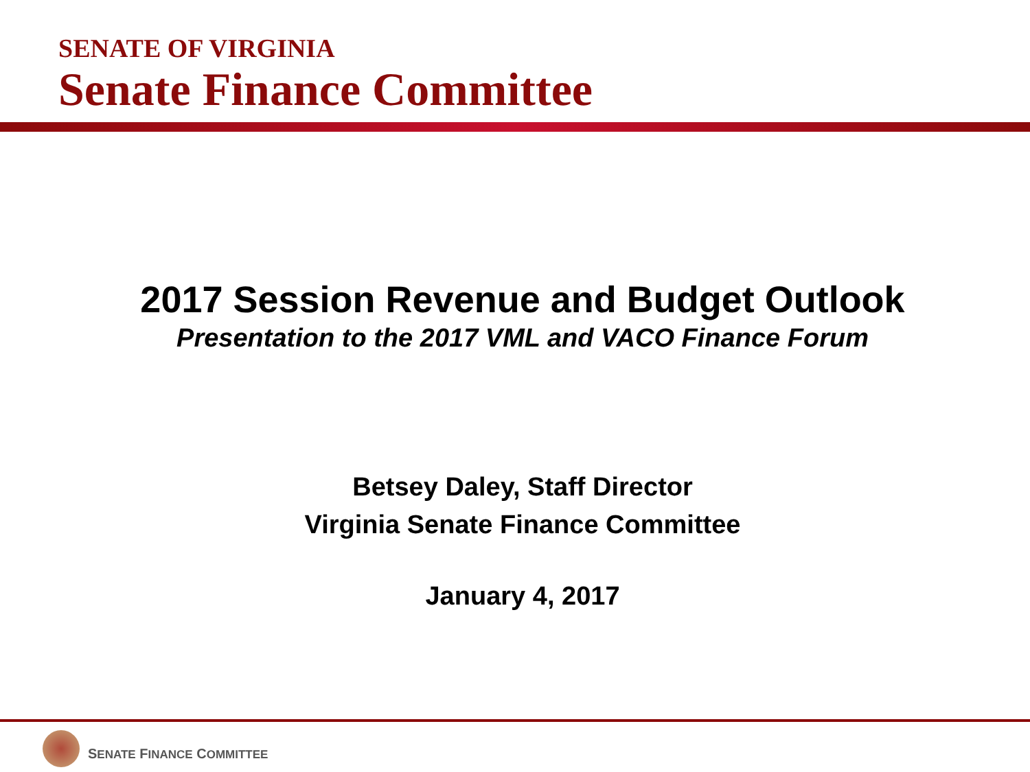SENATE OF VIRGINIA
Senate Finance Committee
2017 Session Revenue and Budget Outlook
Presentation to the 2017 VML and VACO Finance Forum
Betsey Daley, Staff Director
Virginia Senate Finance Committee
January 4, 2017
SENATE FINANCE COMMITTEE